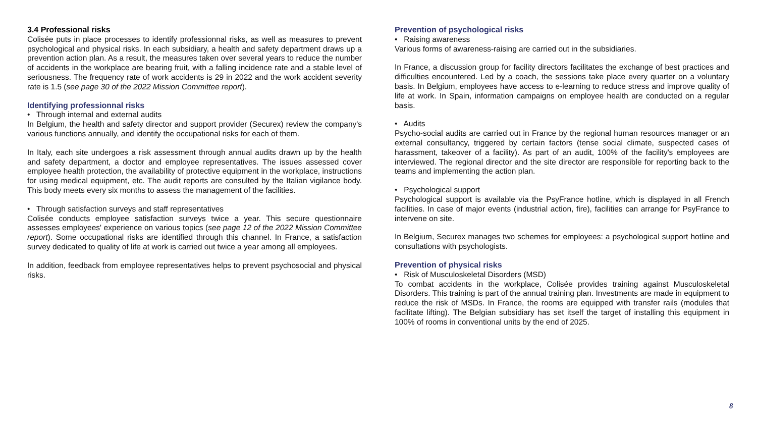3.4 Professional risks
Colisée puts in place processes to identify professionnal risks, as well as measures to prevent psychological and physical risks. In each subsidiary, a health and safety department draws up a prevention action plan. As a result, the measures taken over several years to reduce the number of accidents in the workplace are bearing fruit, with a falling incidence rate and a stable level of seriousness. The frequency rate of work accidents is 29 in 2022 and the work accident severity rate is 1.5 (see page 30 of the 2022 Mission Committee report).
Identifying professionnal risks
• Through internal and external audits
In Belgium, the health and safety director and support provider (Securex) review the company's various functions annually, and identify the occupational risks for each of them.
In Italy, each site undergoes a risk assessment through annual audits drawn up by the health and safety department, a doctor and employee representatives. The issues assessed cover employee health protection, the availability of protective equipment in the workplace, instructions for using medical equipment, etc. The audit reports are consulted by the Italian vigilance body. This body meets every six months to assess the management of the facilities.
• Through satisfaction surveys and staff representatives
Colisée conducts employee satisfaction surveys twice a year. This secure questionnaire assesses employees' experience on various topics (see page 12 of the 2022 Mission Committee report). Some occupational risks are identified through this channel. In France, a satisfaction survey dedicated to quality of life at work is carried out twice a year among all employees.
In addition, feedback from employee representatives helps to prevent psychosocial and physical risks.
Prevention of psychological risks
• Raising awareness
Various forms of awareness-raising are carried out in the subsidiaries.
In France, a discussion group for facility directors facilitates the exchange of best practices and difficulties encountered. Led by a coach, the sessions take place every quarter on a voluntary basis. In Belgium, employees have access to e-learning to reduce stress and improve quality of life at work. In Spain, information campaigns on employee health are conducted on a regular basis.
• Audits
Psycho-social audits are carried out in France by the regional human resources manager or an external consultancy, triggered by certain factors (tense social climate, suspected cases of harassment, takeover of a facility). As part of an audit, 100% of the facility's employees are interviewed. The regional director and the site director are responsible for reporting back to the teams and implementing the action plan.
• Psychological support
Psychological support is available via the PsyFrance hotline, which is displayed in all French facilities. In case of major events (industrial action, fire), facilities can arrange for PsyFrance to intervene on site.
In Belgium, Securex manages two schemes for employees: a psychological support hotline and consultations with psychologists.
Prevention of physical risks
• Risk of Musculoskeletal Disorders (MSD)
To combat accidents in the workplace, Colisée provides training against Musculoskeletal Disorders. This training is part of the annual training plan. Investments are made in equipment to reduce the risk of MSDs. In France, the rooms are equipped with transfer rails (modules that facilitate lifting). The Belgian subsidiary has set itself the target of installing this equipment in 100% of rooms in conventional units by the end of 2025.
8